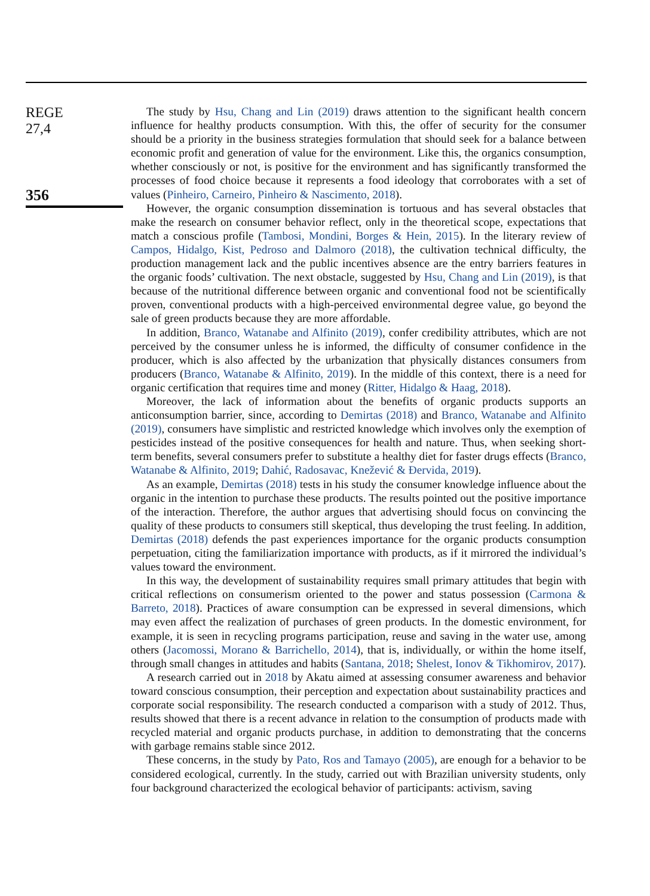REGE
27,4
356
The study by Hsu, Chang and Lin (2019) draws attention to the significant health concern influence for healthy products consumption. With this, the offer of security for the consumer should be a priority in the business strategies formulation that should seek for a balance between economic profit and generation of value for the environment. Like this, the organics consumption, whether consciously or not, is positive for the environment and has significantly transformed the processes of food choice because it represents a food ideology that corroborates with a set of values (Pinheiro, Carneiro, Pinheiro & Nascimento, 2018).
However, the organic consumption dissemination is tortuous and has several obstacles that make the research on consumer behavior reflect, only in the theoretical scope, expectations that match a conscious profile (Tambosi, Mondini, Borges & Hein, 2015). In the literary review of Campos, Hidalgo, Kist, Pedroso and Dalmoro (2018), the cultivation technical difficulty, the production management lack and the public incentives absence are the entry barriers features in the organic foods’ cultivation. The next obstacle, suggested by Hsu, Chang and Lin (2019), is that because of the nutritional difference between organic and conventional food not be scientifically proven, conventional products with a high-perceived environmental degree value, go beyond the sale of green products because they are more affordable.
In addition, Branco, Watanabe and Alfinito (2019), confer credibility attributes, which are not perceived by the consumer unless he is informed, the difficulty of consumer confidence in the producer, which is also affected by the urbanization that physically distances consumers from producers (Branco, Watanabe & Alfinito, 2019). In the middle of this context, there is a need for organic certification that requires time and money (Ritter, Hidalgo & Haag, 2018).
Moreover, the lack of information about the benefits of organic products supports an anticonsumption barrier, since, according to Demirtas (2018) and Branco, Watanabe and Alfinito (2019), consumers have simplistic and restricted knowledge which involves only the exemption of pesticides instead of the positive consequences for health and nature. Thus, when seeking short-term benefits, several consumers prefer to substitute a healthy diet for faster drugs effects (Branco, Watanabe & Alfinito, 2019; Dahić, Radosavac, Knežević & Đervida, 2019).
As an example, Demirtas (2018) tests in his study the consumer knowledge influence about the organic in the intention to purchase these products. The results pointed out the positive importance of the interaction. Therefore, the author argues that advertising should focus on convincing the quality of these products to consumers still skeptical, thus developing the trust feeling. In addition, Demirtas (2018) defends the past experiences importance for the organic products consumption perpetuation, citing the familiarization importance with products, as if it mirrored the individual’s values toward the environment.
In this way, the development of sustainability requires small primary attitudes that begin with critical reflections on consumerism oriented to the power and status possession (Carmona & Barreto, 2018). Practices of aware consumption can be expressed in several dimensions, which may even affect the realization of purchases of green products. In the domestic environment, for example, it is seen in recycling programs participation, reuse and saving in the water use, among others (Jacomossi, Morano & Barrichello, 2014), that is, individually, or within the home itself, through small changes in attitudes and habits (Santana, 2018; Shelest, Ionov & Tikhomirov, 2017).
A research carried out in 2018 by Akatu aimed at assessing consumer awareness and behavior toward conscious consumption, their perception and expectation about sustainability practices and corporate social responsibility. The research conducted a comparison with a study of 2012. Thus, results showed that there is a recent advance in relation to the consumption of products made with recycled material and organic products purchase, in addition to demonstrating that the concerns with garbage remains stable since 2012.
These concerns, in the study by Pato, Ros and Tamayo (2005), are enough for a behavior to be considered ecological, currently. In the study, carried out with Brazilian university students, only four background characterized the ecological behavior of participants: activism, saving